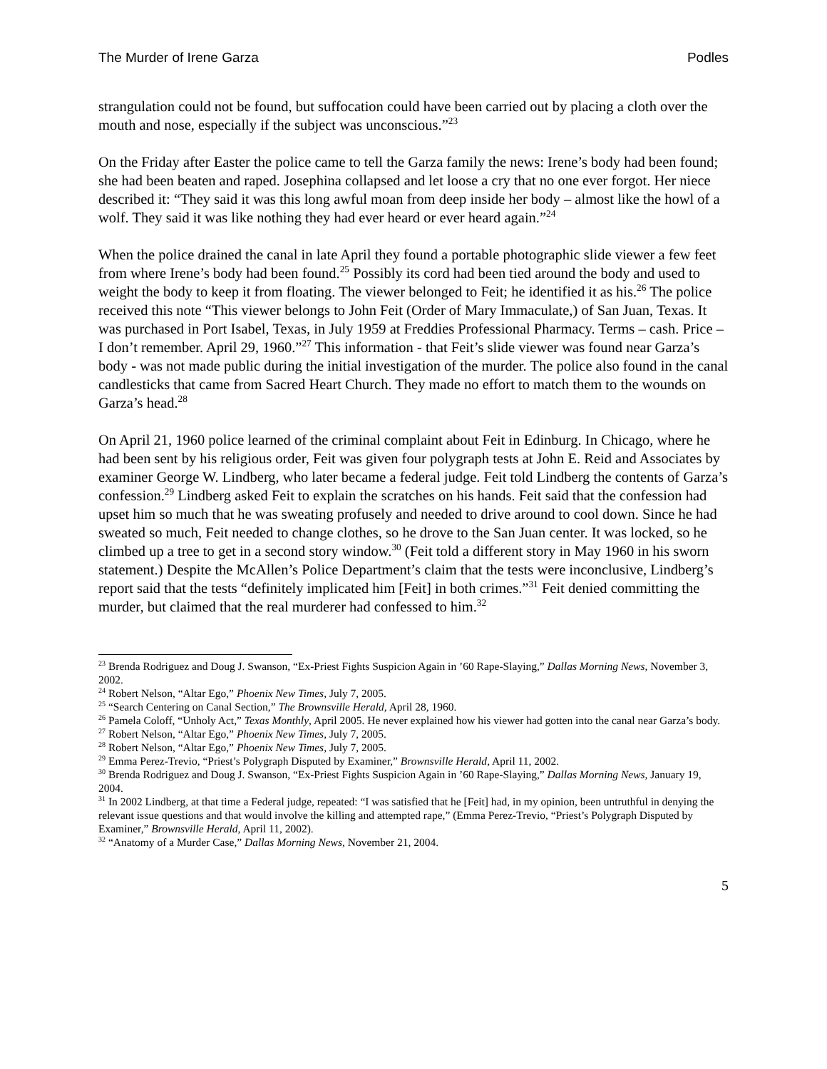The Murder of Irene Garza Podles
strangulation could not be found, but suffocation could have been carried out by placing a cloth over the mouth and nose, especially if the subject was unconscious.”<sup>23</sup>
On the Friday after Easter the police came to tell the Garza family the news: Irene’s body had been found; she had been beaten and raped. Josephina collapsed and let loose a cry that no one ever forgot. Her niece described it: “They said it was this long awful moan from deep inside her body – almost like the howl of a wolf. They said it was like nothing they had ever heard or ever heard again.”<sup>24</sup>
When the police drained the canal in late April they found a portable photographic slide viewer a few feet from where Irene’s body had been found.<sup>25</sup> Possibly its cord had been tied around the body and used to weight the body to keep it from floating. The viewer belonged to Feit; he identified it as his.<sup>26</sup> The police received this note “This viewer belongs to John Feit (Order of Mary Immaculate,) of San Juan, Texas. It was purchased in Port Isabel, Texas, in July 1959 at Freddies Professional Pharmacy. Terms – cash. Price – I don’t remember. April 29, 1960.”<sup>27</sup> This information - that Feit’s slide viewer was found near Garza’s body - was not made public during the initial investigation of the murder. The police also found in the canal candlesticks that came from Sacred Heart Church. They made no effort to match them to the wounds on Garza’s head.<sup>28</sup>
On April 21, 1960 police learned of the criminal complaint about Feit in Edinburg. In Chicago, where he had been sent by his religious order, Feit was given four polygraph tests at John E. Reid and Associates by examiner George W. Lindberg, who later became a federal judge. Feit told Lindberg the contents of Garza’s confession.<sup>29</sup> Lindberg asked Feit to explain the scratches on his hands. Feit said that the confession had upset him so much that he was sweating profusely and needed to drive around to cool down. Since he had sweated so much, Feit needed to change clothes, so he drove to the San Juan center. It was locked, so he climbed up a tree to get in a second story window.<sup>30</sup> (Feit told a different story in May 1960 in his sworn statement.) Despite the McAllen’s Police Department’s claim that the tests were inconclusive, Lindberg’s report said that the tests “definitely implicated him [Feit] in both crimes.”<sup>31</sup> Feit denied committing the murder, but claimed that the real murderer had confessed to him.<sup>32</sup>
<sup>23</sup> Brenda Rodriguez and Doug J. Swanson, “Ex-Priest Fights Suspicion Again in ’60 Rape-Slaying,” Dallas Morning News, November 3, 2002.
<sup>24</sup> Robert Nelson, “Altar Ego,” Phoenix New Times, July 7, 2005.
<sup>25</sup> “Search Centering on Canal Section,” The Brownsville Herald, April 28, 1960.
<sup>26</sup> Pamela Coloff, “Unholy Act,” Texas Monthly, April 2005. He never explained how his viewer had gotten into the canal near Garza’s body.
<sup>27</sup> Robert Nelson, “Altar Ego,” Phoenix New Times, July 7, 2005.
<sup>28</sup> Robert Nelson, “Altar Ego,” Phoenix New Times, July 7, 2005.
<sup>29</sup> Emma Perez-Trevio, “Priest’s Polygraph Disputed by Examiner,” Brownsville Herald, April 11, 2002.
<sup>30</sup> Brenda Rodriguez and Doug J. Swanson, “Ex-Priest Fights Suspicion Again in ’60 Rape-Slaying,” Dallas Morning News, January 19, 2004.
<sup>31</sup> In 2002 Lindberg, at that time a Federal judge, repeated: “I was satisfied that he [Feit] had, in my opinion, been untruthful in denying the relevant issue questions and that would involve the killing and attempted rape,” (Emma Perez-Trevio, “Priest’s Polygraph Disputed by Examiner,” Brownsville Herald, April 11, 2002).
<sup>32</sup> “Anatomy of a Murder Case,” Dallas Morning News, November 21, 2004.
5